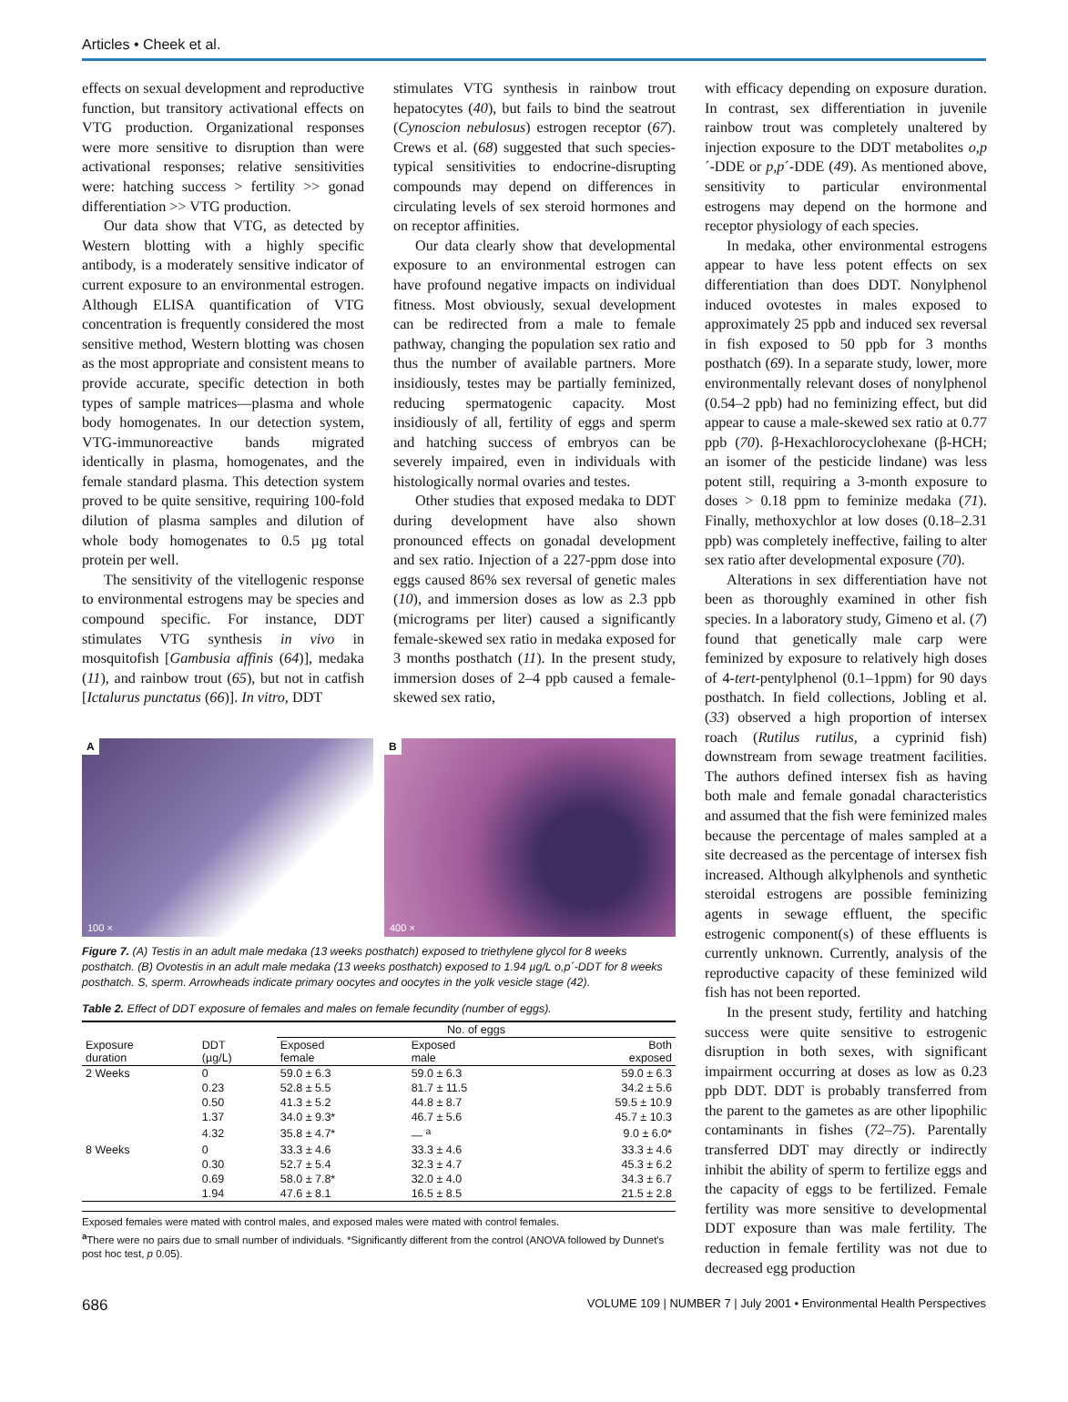Articles • Cheek et al.
effects on sexual development and reproductive function, but transitory activational effects on VTG production. Organizational responses were more sensitive to disruption than were activational responses; relative sensitivities were: hatching success > fertility >> gonad differentiation >> VTG production.
Our data show that VTG, as detected by Western blotting with a highly specific antibody, is a moderately sensitive indicator of current exposure to an environmental estrogen. Although ELISA quantification of VTG concentration is frequently considered the most sensitive method, Western blotting was chosen as the most appropriate and consistent means to provide accurate, specific detection in both types of sample matrices—plasma and whole body homogenates. In our detection system, VTG-immunoreactive bands migrated identically in plasma, homogenates, and the female standard plasma. This detection system proved to be quite sensitive, requiring 100-fold dilution of plasma samples and dilution of whole body homogenates to 0.5 µg total protein per well.
The sensitivity of the vitellogenic response to environmental estrogens may be species and compound specific. For instance, DDT stimulates VTG synthesis in vivo in mosquitofish [Gambusia affinis (64)], medaka (11), and rainbow trout (65), but not in catfish [Ictalurus punctatus (66)]. In vitro, DDT
stimulates VTG synthesis in rainbow trout hepatocytes (40), but fails to bind the seatrout (Cynoscion nebulosus) estrogen receptor (67). Crews et al. (68) suggested that such species-typical sensitivities to endocrine-disrupting compounds may depend on differences in circulating levels of sex steroid hormones and on receptor affinities.
Our data clearly show that developmental exposure to an environmental estrogen can have profound negative impacts on individual fitness. Most obviously, sexual development can be redirected from a male to female pathway, changing the population sex ratio and thus the number of available partners. More insidiously, testes may be partially feminized, reducing spermatogenic capacity. Most insidiously of all, fertility of eggs and sperm and hatching success of embryos can be severely impaired, even in individuals with histologically normal ovaries and testes.
Other studies that exposed medaka to DDT during development have also shown pronounced effects on gonadal development and sex ratio. Injection of a 227-ppm dose into eggs caused 86% sex reversal of genetic males (10), and immersion doses as low as 2.3 ppb (micrograms per liter) caused a significantly female-skewed sex ratio in medaka exposed for 3 months posthatch (11). In the present study, immersion doses of 2–4 ppb caused a female-skewed sex ratio,
with efficacy depending on exposure duration. In contrast, sex differentiation in juvenile rainbow trout was completely unaltered by injection exposure to the DDT metabolites o,p´-DDE or p,p´-DDE (49). As mentioned above, sensitivity to particular environmental estrogens may depend on the hormone and receptor physiology of each species.
In medaka, other environmental estrogens appear to have less potent effects on sex differentiation than does DDT. Nonylphenol induced ovotestes in males exposed to approximately 25 ppb and induced sex reversal in fish exposed to 50 ppb for 3 months posthatch (69). In a separate study, lower, more environmentally relevant doses of nonylphenol (0.54–2 ppb) had no feminizing effect, but did appear to cause a male-skewed sex ratio at 0.77 ppb (70). β-Hexachlorocyclohexane (β-HCH; an isomer of the pesticide lindane) was less potent still, requiring a 3-month exposure to doses > 0.18 ppm to feminize medaka (71). Finally, methoxychlor at low doses (0.18–2.31 ppb) was completely ineffective, failing to alter sex ratio after developmental exposure (70).
Alterations in sex differentiation have not been as thoroughly examined in other fish species. In a laboratory study, Gimeno et al. (7) found that genetically male carp were feminized by exposure to relatively high doses of 4-tert-pentylphenol (0.1–1ppm) for 90 days posthatch. In field collections, Jobling et al. (33) observed a high proportion of intersex roach (Rutilus rutilus, a cyprinid fish) downstream from sewage treatment facilities. The authors defined intersex fish as having both male and female gonadal characteristics and assumed that the fish were feminized males because the percentage of males sampled at a site decreased as the percentage of intersex fish increased. Although alkylphenols and synthetic steroidal estrogens are possible feminizing agents in sewage effluent, the specific estrogenic component(s) of these effluents is currently unknown. Currently, analysis of the reproductive capacity of these feminized wild fish has not been reported.
In the present study, fertility and hatching success were quite sensitive to estrogenic disruption in both sexes, with significant impairment occurring at doses as low as 0.23 ppb DDT. DDT is probably transferred from the parent to the gametes as are other lipophilic contaminants in fishes (72–75). Parentally transferred DDT may directly or indirectly inhibit the ability of sperm to fertilize eggs and the capacity of eggs to be fertilized. Female fertility was more sensitive to developmental DDT exposure than was male fertility. The reduction in female fertility was not due to decreased egg production
A
100 ×
B
400 ×
Figure 7. (A) Testis in an adult male medaka (13 weeks posthatch) exposed to triethylene glycol for 8 weeks posthatch. (B) Ovotestis in an adult male medaka (13 weeks posthatch) exposed to 1.94 µg/L o,p´-DDT for 8 weeks posthatch. S, sperm. Arrowheads indicate primary oocytes and oocytes in the yolk vesicle stage (42).
Table 2. Effect of DDT exposure of females and males on female fecundity (number of eggs).
| Exposure duration | DDT (µg/L) | No. of eggs | | |
| --- | --- | --- | --- | --- |
| | | Exposed female | Exposed male | Both exposed |
| 2 Weeks | 0 | 59.0 ± 6.3 | 59.0 ± 6.3 | 59.0 ± 6.3 |
| | 0.23 | 52.8 ± 5.5 | 81.7 ± 11.5 | 34.2 ± 5.6 |
| | 0.50 | 41.3 ± 5.2 | 44.8 ± 8.7 | 59.5 ± 10.9 |
| | 1.37 | 34.0 ± 9.3* | 46.7 ± 5.6 | 45.7 ± 10.3 |
| | 4.32 | 35.8 ± 4.7* | — <sup>a</sup> | 9.0 ± 6.0* |
| 8 Weeks | 0 | 33.3 ± 4.6 | 33.3 ± 4.6 | 33.3 ± 4.6 |
| | 0.30 | 52.7 ± 5.4 | 32.3 ± 4.7 | 45.3 ± 6.2 |
| | 0.69 | 58.0 ± 7.8* | 32.0 ± 4.0 | 34.3 ± 6.7 |
| | 1.94 | 47.6 ± 8.1 | 16.5 ± 8.5 | 21.5 ± 2.8 |
Exposed females were mated with control males, and exposed males were mated with control females.
<sup>a</sup> There were no pairs due to small number of individuals. *Significantly different from the control (ANOVA followed by Dunnet's post hoc test, p 0.05).
686 VOLUME 109 | NUMBER 7 | July 2001 • Environmental Health Perspectives